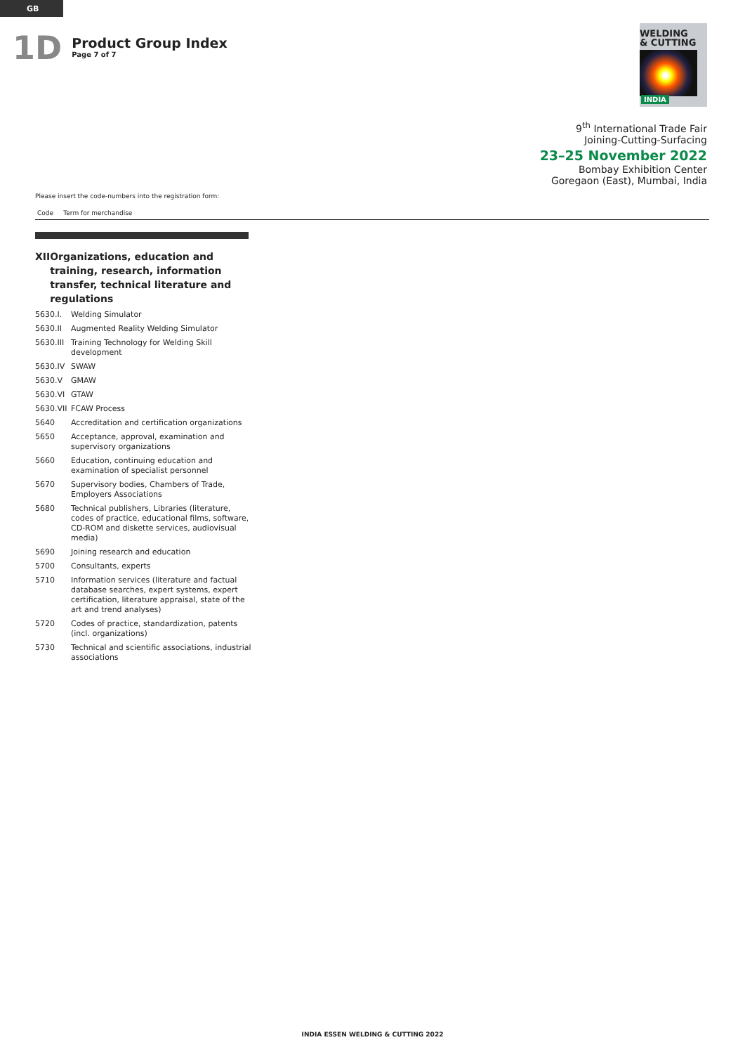GB
1D
Product Group Index
Page 7 of 7
WELDING
& CUTTING
INDIA
9<sup>th</sup> International Trade Fair
Joining-Cutting-Surfacing
23–25 November 2022
Bombay Exhibition Center
Goregaon (East), Mumbai, India
Please insert the code-numbers into the registration form:
Code Term for merchandise
XII Organizations, education and training, research, information transfer, technical literature and regulations
| 5630.I. | Welding Simulator |
| 5630.II | Augmented Reality Welding Simulator |
| 5630.III | Training Technology for Welding Skill development |
| 5630.IV | SWAW |
| 5630.V | GMAW |
| 5630.VI | GTAW |
| 5630.VII | FCAW Process |
| 5640 | Accreditation and certification organizations |
| 5650 | Acceptance, approval, examination and supervisory organizations |
| 5660 | Education, continuing education and examination of specialist personnel |
| 5670 | Supervisory bodies, Chambers of Trade, Employers Associations |
| 5680 | Technical publishers, Libraries (literature, codes of practice, educational films, software, CD-ROM and diskette services, audiovisual media) |
| 5690 | Joining research and education |
| 5700 | Consultants, experts |
| 5710 | Information services (literature and factual database searches, expert systems, expert certification, literature appraisal, state of the art and trend analyses) |
| 5720 | Codes of practice, standardization, patents (incl. organizations) |
| 5730 | Technical and scientific associations, industrial associations |
INDIA ESSEN WELDING & CUTTING 2022